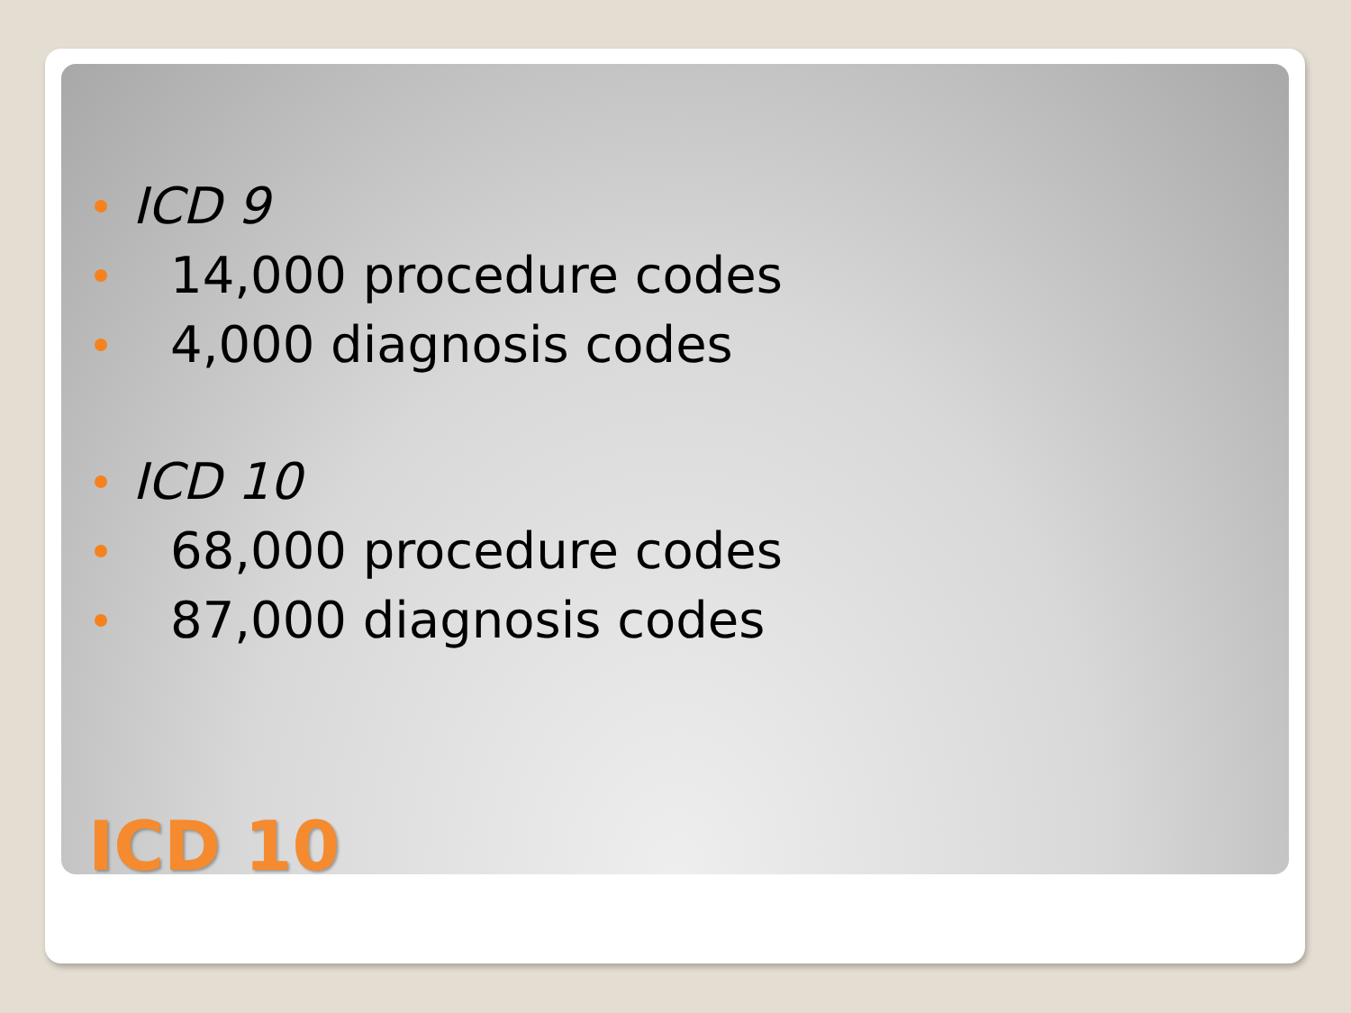ICD 9
14,000 procedure codes
4,000 diagnosis codes
ICD 10
68,000 procedure codes
87,000 diagnosis codes
ICD 10